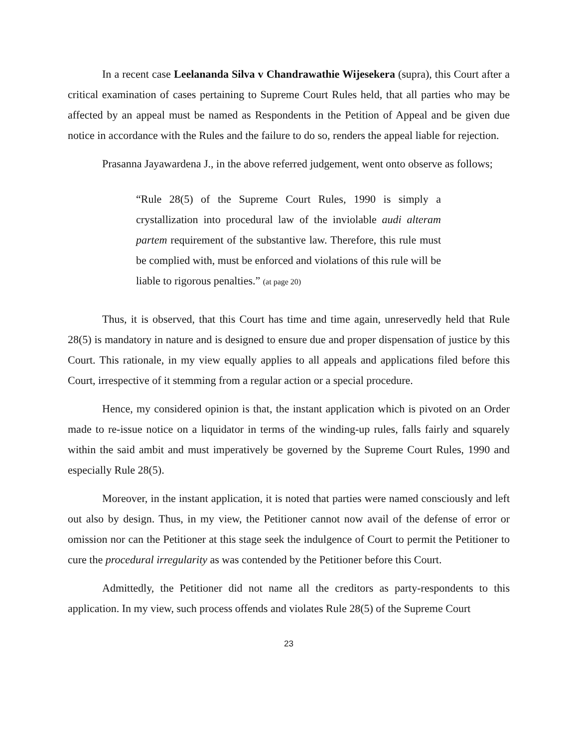In a recent case Leelananda Silva v Chandrawathie Wijesekera (supra), this Court after a critical examination of cases pertaining to Supreme Court Rules held, that all parties who may be affected by an appeal must be named as Respondents in the Petition of Appeal and be given due notice in accordance with the Rules and the failure to do so, renders the appeal liable for rejection.
Prasanna Jayawardena J., in the above referred judgement, went onto observe as follows;
“Rule 28(5) of the Supreme Court Rules, 1990 is simply a crystallization into procedural law of the inviolable audi alteram partem requirement of the substantive law. Therefore, this rule must be complied with, must be enforced and violations of this rule will be liable to rigorous penalties.” (at page 20)
Thus, it is observed, that this Court has time and time again, unreservedly held that Rule 28(5) is mandatory in nature and is designed to ensure due and proper dispensation of justice by this Court. This rationale, in my view equally applies to all appeals and applications filed before this Court, irrespective of it stemming from a regular action or a special procedure.
Hence, my considered opinion is that, the instant application which is pivoted on an Order made to re-issue notice on a liquidator in terms of the winding-up rules, falls fairly and squarely within the said ambit and must imperatively be governed by the Supreme Court Rules, 1990 and especially Rule 28(5).
Moreover, in the instant application, it is noted that parties were named consciously and left out also by design. Thus, in my view, the Petitioner cannot now avail of the defense of error or omission nor can the Petitioner at this stage seek the indulgence of Court to permit the Petitioner to cure the procedural irregularity as was contended by the Petitioner before this Court.
Admittedly, the Petitioner did not name all the creditors as party-respondents to this application. In my view, such process offends and violates Rule 28(5) of the Supreme Court
23